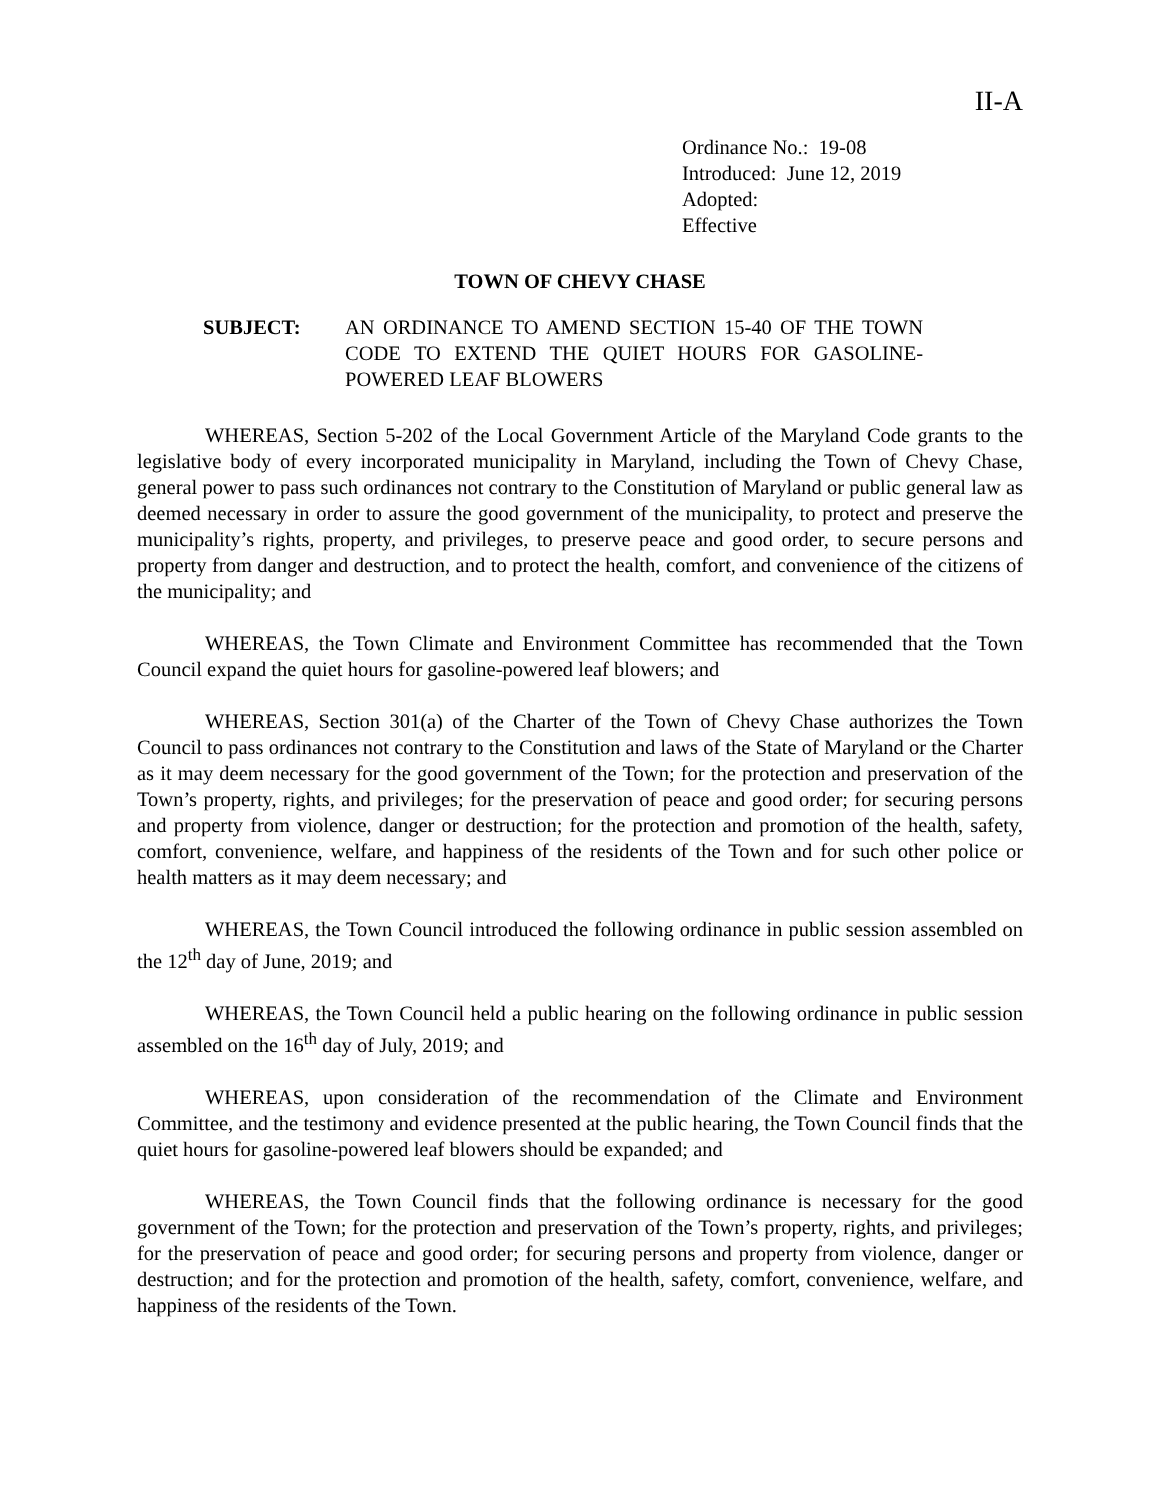II-A
Ordinance No.: 19-08
Introduced: June 12, 2019
Adopted:
Effective
TOWN OF CHEVY CHASE
SUBJECT: AN ORDINANCE TO AMEND SECTION 15-40 OF THE TOWN CODE TO EXTEND THE QUIET HOURS FOR GASOLINE-POWERED LEAF BLOWERS
WHEREAS, Section 5-202 of the Local Government Article of the Maryland Code grants to the legislative body of every incorporated municipality in Maryland, including the Town of Chevy Chase, general power to pass such ordinances not contrary to the Constitution of Maryland or public general law as deemed necessary in order to assure the good government of the municipality, to protect and preserve the municipality’s rights, property, and privileges, to preserve peace and good order, to secure persons and property from danger and destruction, and to protect the health, comfort, and convenience of the citizens of the municipality; and
WHEREAS, the Town Climate and Environment Committee has recommended that the Town Council expand the quiet hours for gasoline-powered leaf blowers; and
WHEREAS, Section 301(a) of the Charter of the Town of Chevy Chase authorizes the Town Council to pass ordinances not contrary to the Constitution and laws of the State of Maryland or the Charter as it may deem necessary for the good government of the Town; for the protection and preservation of the Town’s property, rights, and privileges; for the preservation of peace and good order; for securing persons and property from violence, danger or destruction; for the protection and promotion of the health, safety, comfort, convenience, welfare, and happiness of the residents of the Town and for such other police or health matters as it may deem necessary; and
WHEREAS, the Town Council introduced the following ordinance in public session assembled on the 12<sup>th</sup> day of June, 2019; and
WHEREAS, the Town Council held a public hearing on the following ordinance in public session assembled on the 16<sup>th</sup> day of July, 2019; and
WHEREAS, upon consideration of the recommendation of the Climate and Environment Committee, and the testimony and evidence presented at the public hearing, the Town Council finds that the quiet hours for gasoline-powered leaf blowers should be expanded; and
WHEREAS, the Town Council finds that the following ordinance is necessary for the good government of the Town; for the protection and preservation of the Town’s property, rights, and privileges; for the preservation of peace and good order; for securing persons and property from violence, danger or destruction; and for the protection and promotion of the health, safety, comfort, convenience, welfare, and happiness of the residents of the Town.